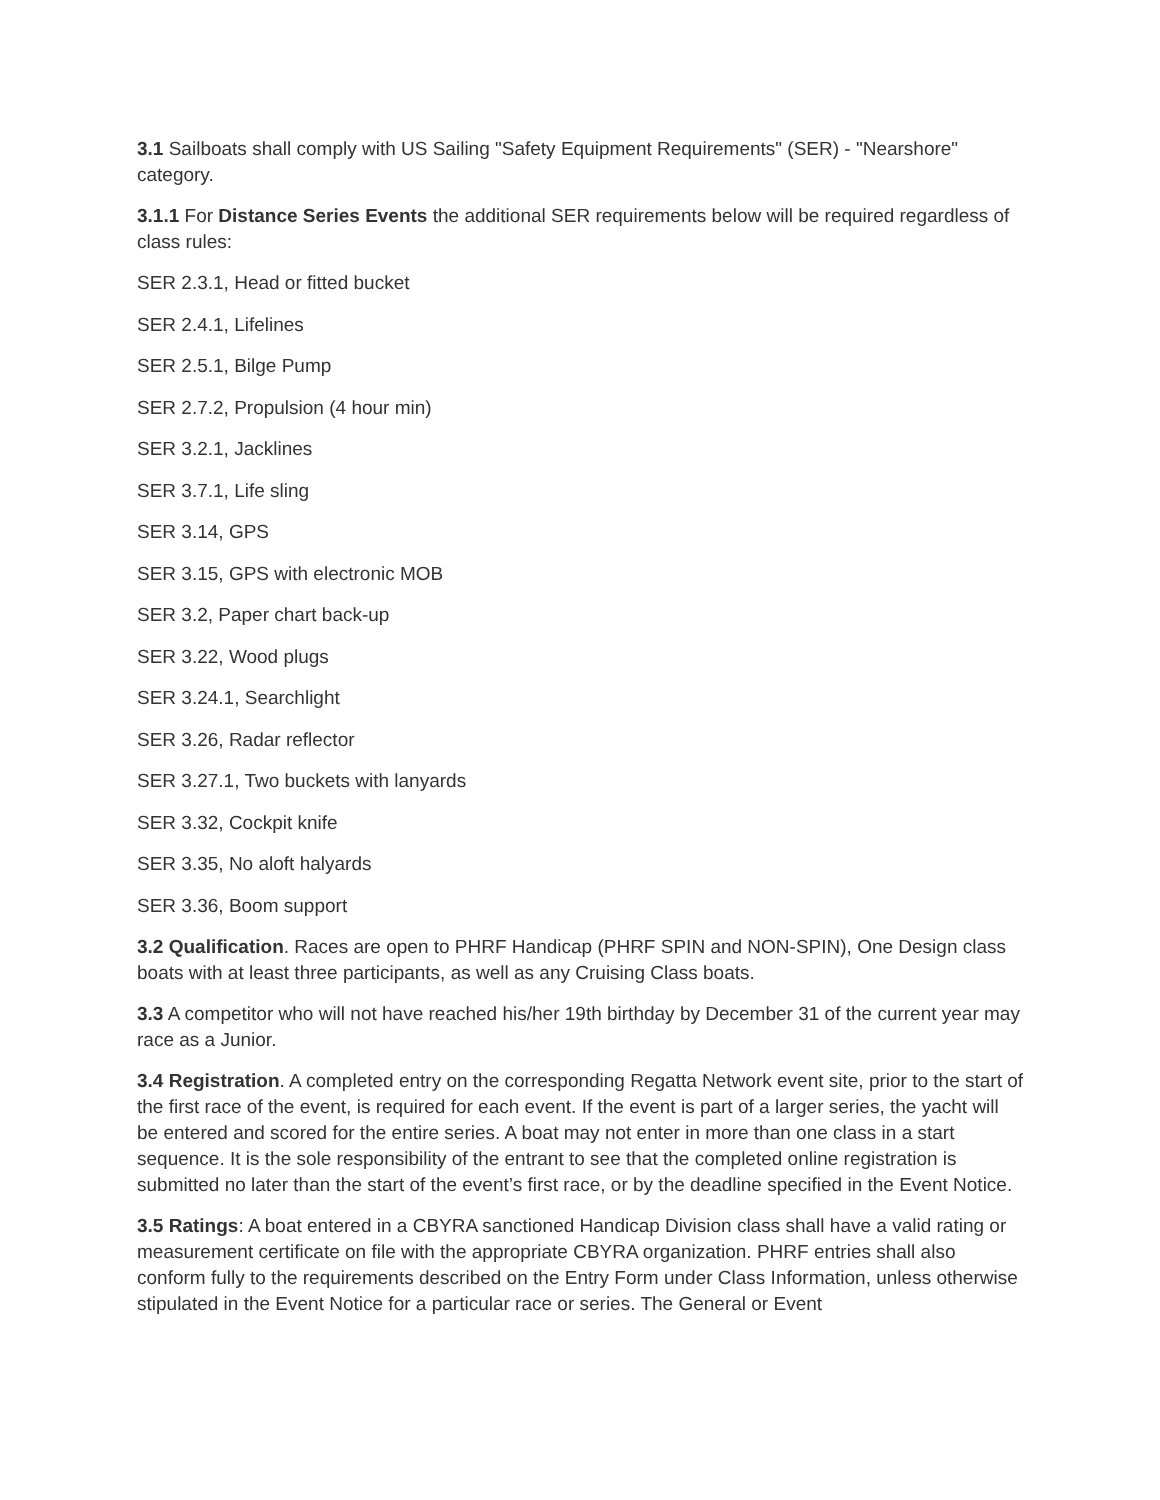3.1 Sailboats shall comply with US Sailing "Safety Equipment Requirements" (SER) - "Nearshore" category.
3.1.1 For Distance Series Events the additional SER requirements below will be required regardless of class rules:
SER 2.3.1, Head or fitted bucket
SER 2.4.1, Lifelines
SER 2.5.1, Bilge Pump
SER 2.7.2, Propulsion (4 hour min)
SER 3.2.1, Jacklines
SER 3.7.1, Life sling
SER 3.14, GPS
SER 3.15, GPS with electronic MOB
SER 3.2, Paper chart back-up
SER 3.22, Wood plugs
SER 3.24.1, Searchlight
SER 3.26, Radar reflector
SER 3.27.1, Two buckets with lanyards
SER 3.32, Cockpit knife
SER 3.35, No aloft halyards
SER 3.36, Boom support
3.2 Qualification. Races are open to PHRF Handicap (PHRF SPIN and NON-SPIN), One Design class boats with at least three participants, as well as any Cruising Class boats.
3.3 A competitor who will not have reached his/her 19th birthday by December 31 of the current year may race as a Junior.
3.4 Registration. A completed entry on the corresponding Regatta Network event site, prior to the start of the first race of the event, is required for each event. If the event is part of a larger series, the yacht will be entered and scored for the entire series. A boat may not enter in more than one class in a start sequence. It is the sole responsibility of the entrant to see that the completed online registration is submitted no later than the start of the event’s first race, or by the deadline specified in the Event Notice.
3.5 Ratings: A boat entered in a CBYRA sanctioned Handicap Division class shall have a valid rating or measurement certificate on file with the appropriate CBYRA organization. PHRF entries shall also conform fully to the requirements described on the Entry Form under Class Information, unless otherwise stipulated in the Event Notice for a particular race or series. The General or Event